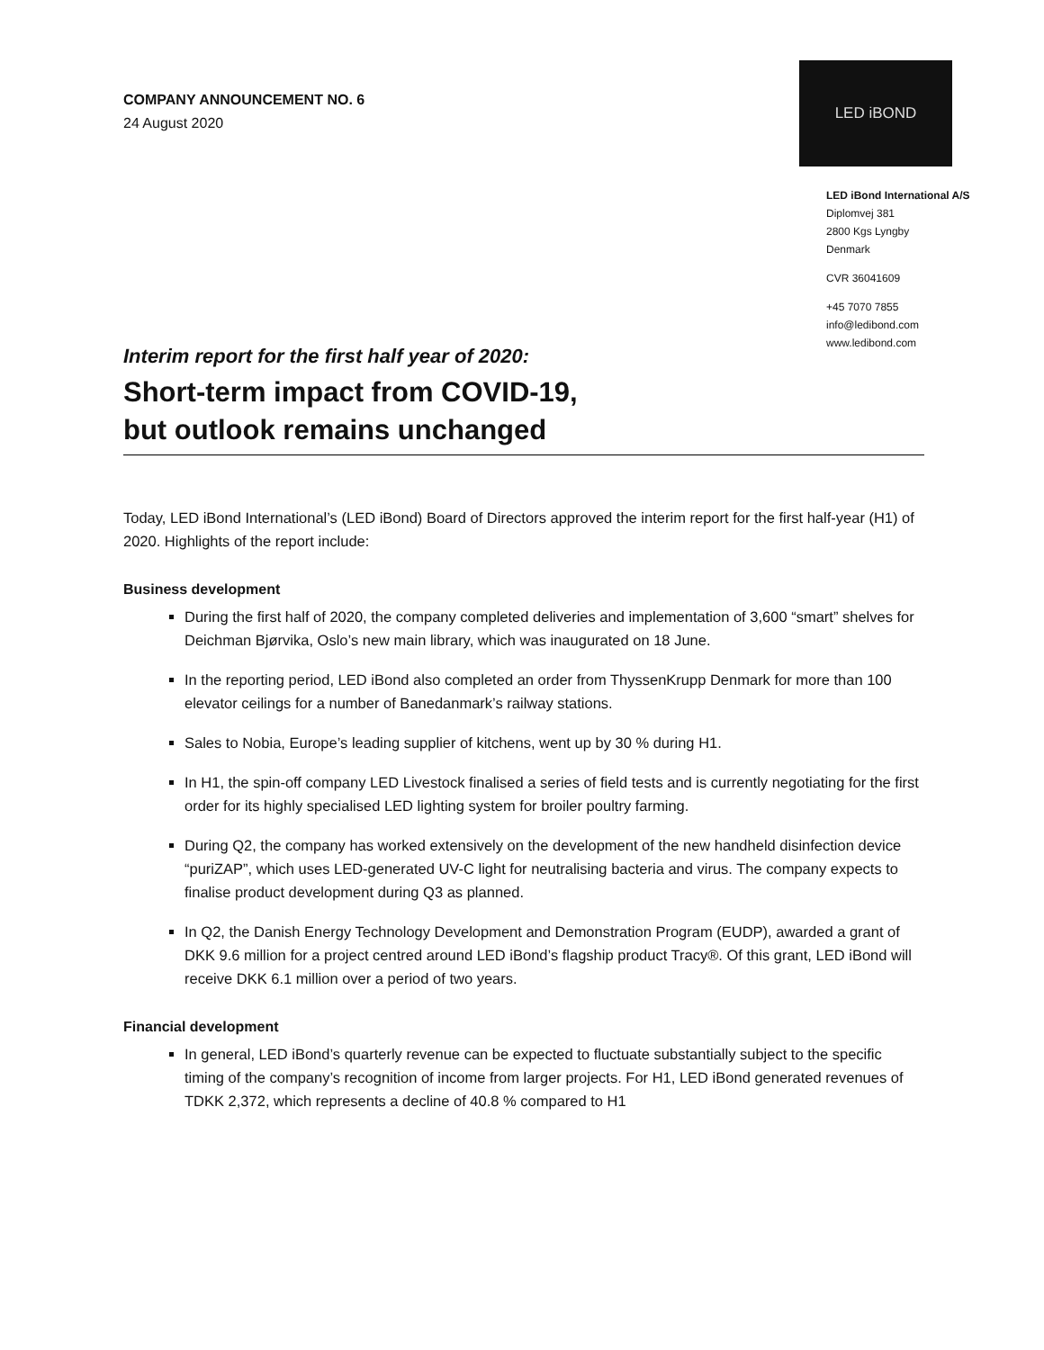COMPANY ANNOUNCEMENT NO. 6
24 August 2020
LED iBOND
LED iBond International A/S
Diplomvej 381
2800 Kgs Lyngby
Denmark
CVR 36041609
+45 7070 7855
info@ledibond.com
www.ledibond.com
Interim report for the first half year of 2020:
Short-term impact from COVID-19,
but outlook remains unchanged
Today, LED iBond International’s (LED iBond) Board of Directors approved the interim report for the first half-year (H1) of 2020. Highlights of the report include:
Business development
During the first half of 2020, the company completed deliveries and implementation of 3,600 “smart” shelves for Deichman Bjørvika, Oslo’s new main library, which was inaugurated on 18 June.
In the reporting period, LED iBond also completed an order from ThyssenKrupp Denmark for more than 100 elevator ceilings for a number of Banedanmark’s railway stations.
Sales to Nobia, Europe’s leading supplier of kitchens, went up by 30 % during H1.
In H1, the spin-off company LED Livestock finalised a series of field tests and is currently negotiating for the first order for its highly specialised LED lighting system for broiler poultry farming.
During Q2, the company has worked extensively on the development of the new handheld disinfection device “puriZAP”, which uses LED-generated UV-C light for neutralising bacteria and virus. The company expects to finalise product development during Q3 as planned.
In Q2, the Danish Energy Technology Development and Demonstration Program (EUDP), awarded a grant of DKK 9.6 million for a project centred around LED iBond’s flagship product Tracy®. Of this grant, LED iBond will receive DKK 6.1 million over a period of two years.
Financial development
In general, LED iBond’s quarterly revenue can be expected to fluctuate substantially subject to the specific timing of the company’s recognition of income from larger projects. For H1, LED iBond generated revenues of TDKK 2,372, which represents a decline of 40.8 % compared to H1